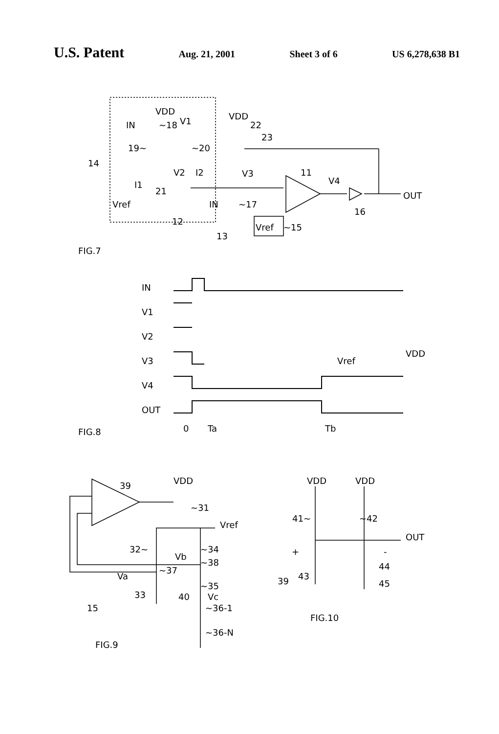U.S. Patent Aug. 21, 2001 Sheet 3 of 6 US 6,278,638 B1
VDD
IN
~18
V1
19~
~20
14
V2
I2
I1
21
Vref
12
VDD
22
23
V3
11
V4
IN
~17
Vref
~15
13
16
OUT
FIG.7
IN
V1
V2
V3
V4
OUT
VDD
Vref
0
Ta
Tb
FIG.8
VDD
39
~31
Vref
32~
~34
Vb
~38
~37
Va
33
~35
40
Vc
~36-1
~36-N
15
FIG.9
VDD
VDD
41~
~42
OUT
+
-
44
39
43
45
FIG.10